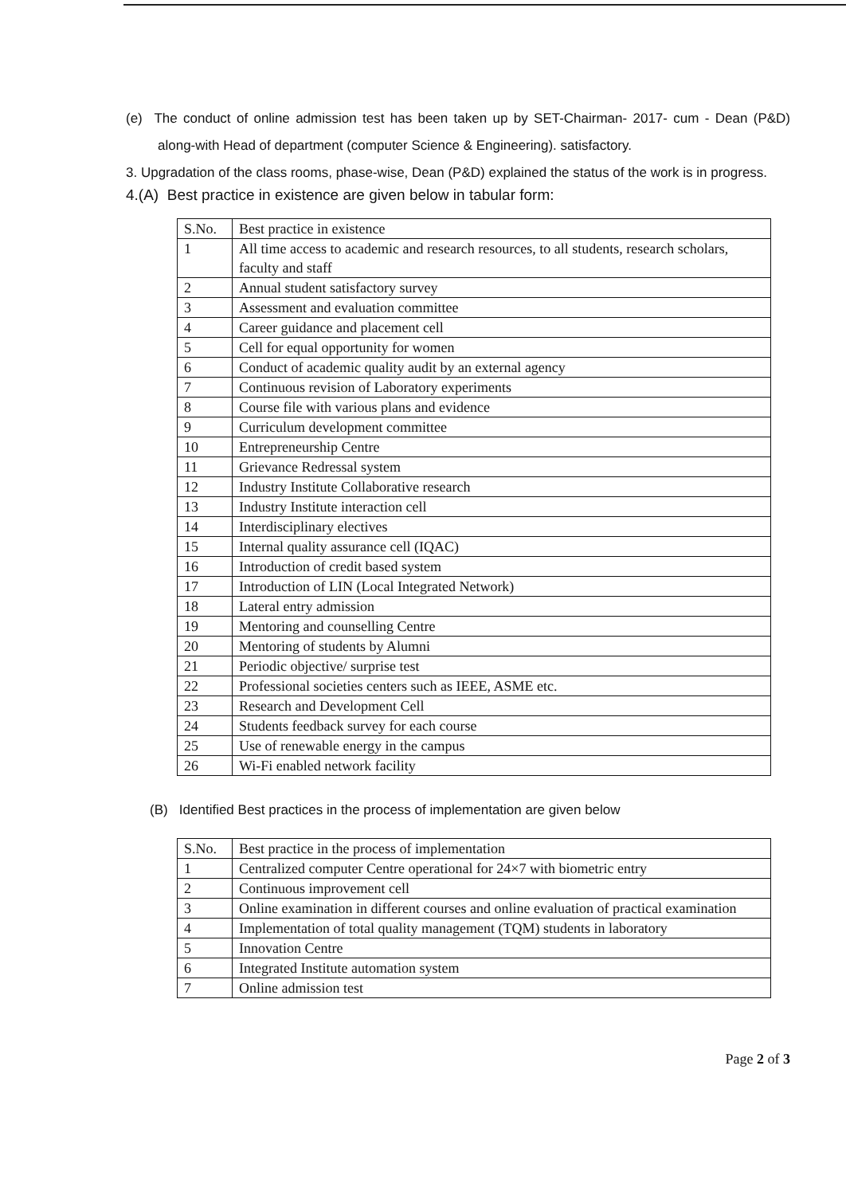(e) The conduct of online admission test has been taken up by SET-Chairman- 2017- cum - Dean (P&D) along-with Head of department (computer Science & Engineering). satisfactory.
3. Upgradation of the class rooms, phase-wise, Dean (P&D) explained the status of the work is in progress.
4.(A) Best practice in existence are given below in tabular form:
| S.No. | Best practice in existence |
| 1 | All time access to academic and research resources, to all students, research scholars, faculty and staff |
| 2 | Annual student satisfactory survey |
| 3 | Assessment and evaluation committee |
| 4 | Career guidance and placement cell |
| 5 | Cell for equal opportunity for women |
| 6 | Conduct of academic quality audit by an external agency |
| 7 | Continuous revision of Laboratory experiments |
| 8 | Course file with various plans and evidence |
| 9 | Curriculum development committee |
| 10 | Entrepreneurship Centre |
| 11 | Grievance Redressal system |
| 12 | Industry Institute Collaborative research |
| 13 | Industry Institute interaction cell |
| 14 | Interdisciplinary electives |
| 15 | Internal quality assurance cell (IQAC) |
| 16 | Introduction of credit based system |
| 17 | Introduction of LIN (Local Integrated Network) |
| 18 | Lateral entry admission |
| 19 | Mentoring and counselling Centre |
| 20 | Mentoring of students by Alumni |
| 21 | Periodic objective/ surprise test |
| 22 | Professional societies centers such as IEEE, ASME etc. |
| 23 | Research and Development Cell |
| 24 | Students feedback survey for each course |
| 25 | Use of renewable energy in the campus |
| 26 | Wi-Fi enabled network facility |
(B) Identified Best practices in the process of implementation are given below
| S.No. | Best practice in the process of implementation |
| 1 | Centralized computer Centre operational for 24×7 with biometric entry |
| 2 | Continuous improvement cell |
| 3 | Online examination in different courses and online evaluation of practical examination |
| 4 | Implementation of total quality management (TQM) students in laboratory |
| 5 | Innovation Centre |
| 6 | Integrated Institute automation system |
| 7 | Online admission test |
Page 2 of 3